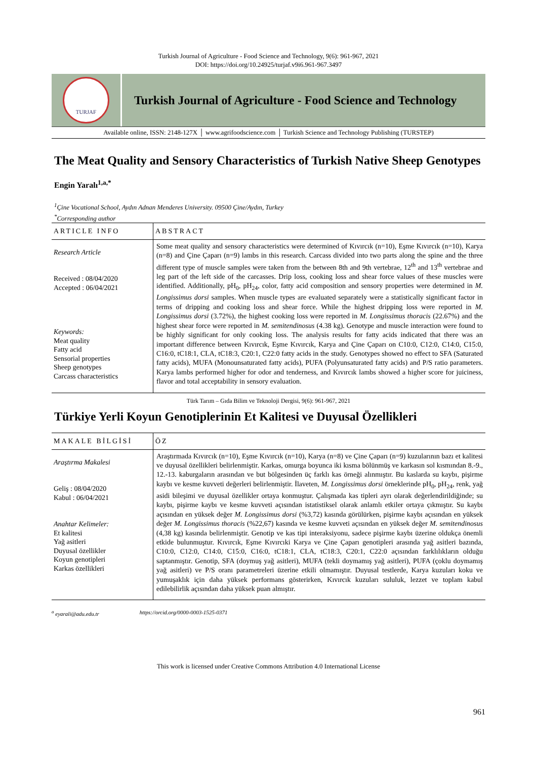Turkish Journal of Agriculture - Food Science and Technology, 9(6): 961-967, 2021
DOI: https://doi.org/10.24925/turjaf.v9i6.961-967.3497
TURJAF
Turkish Journal of Agriculture - Food Science and Technology
Available online, ISSN: 2148-127X │ www.agrifoodscience.com │ Turkish Science and Technology Publishing (TURSTEP)
The Meat Quality and Sensory Characteristics of Turkish Native Sheep Genotypes
Engin Yaralı<sup>1,a,*</sup>
<sup>1</sup> Çine Vocational School, Aydın Adnan Menderes University. 09500 Çine/Aydın, Turkey
<sup>*</sup> Corresponding author
ARTICLE INFO
Research Article
Received : 08/04/2020
Accepted : 06/04/2021
Keywords:
Meat quality
Fatty acid
Sensorial properties
Sheep genotypes
Carcass characteristics
ABSTRACT
Some meat quality and sensory characteristics were determined of Kıvırcık (n=10), Eşme Kıvırcık (n=10), Karya (n=8) and Çine Çaparı (n=9) lambs in this research. Carcass divided into two parts along the spine and the three different type of muscle samples were taken from the between 8th and 9th vertebrae, 12<sup>th</sup> and 13<sup>th</sup> vertebrae and leg part of the left side of the carcasses. Drip loss, cooking loss and shear force values of these muscles were identified. Additionally, pH<sub>0</sub>, pH<sub>24</sub>, color, fatty acid composition and sensory properties were determined in M. Longissimus dorsi samples. When muscle types are evaluated separately were a statistically significant factor in terms of dripping and cooking loss and shear force. While the highest dripping loss were reported in M. Longissimus dorsi (3.72%), the highest cooking loss were reported in M. Longissimus thoracis (22.67%) and the highest shear force were reported in M. semitendinosus (4.38 kg). Genotype and muscle interaction were found to be highly significant for only cooking loss. The analysis results for fatty acids indicated that there was an important difference between Kıvırcık, Eşme Kıvırcık, Karya and Çine Çaparı on C10:0, C12:0, C14:0, C15:0, C16:0, tC18:1, CLA, tC18:3, C20:1, C22:0 fatty acids in the study. Genotypes showed no effect to SFA (Saturated fatty acids), MUFA (Monounsaturated fatty acids), PUFA (Polyunsaturated fatty acids) and P/S ratio parameters. Karya lambs performed higher for odor and tenderness, and Kıvırcık lambs showed a higher score for juiciness, flavor and total acceptability in sensory evaluation.
Türk Tarım – Gıda Bilim ve Teknoloji Dergisi, 9(6): 961-967, 2021
Türkiye Yerli Koyun Genotiplerinin Et Kalitesi ve Duyusal Özellikleri
MAKALE BİLGİSİ
Araştırma Makalesi
Geliş : 08/04/2020
Kabul : 06/04/2021
Anahtar Kelimeler:
Et kalitesi
Yağ asitleri
Duyusal özellikler
Koyun genotipleri
Karkas özellikleri
ÖZ
Araştırmada Kıvırcık (n=10), Eşme Kıvırcık (n=10), Karya (n=8) ve Çine Çaparı (n=9) kuzularının bazı et kalitesi ve duyusal özellikleri belirlenmiştir. Karkas, omurga boyunca iki kısma bölünmüş ve karkasın sol kısmından 8.-9., 12.-13. kaburgaların arasından ve but bölgesinden üç farklı kas örneği alınmıştır. Bu kaslarda su kaybı, pişirme kaybı ve kesme kuvveti değerleri belirlenmiştir. İlaveten, M. Longissimus dorsi örneklerinde pH<sub>0</sub>, pH<sub>24</sub>, renk, yağ asidi bileşimi ve duyusal özellikler ortaya konmuştur. Çalışmada kas tipleri ayrı olarak değerlendirildiğinde; su kaybı, pişirme kaybı ve kesme kuvveti açısından istatistiksel olarak anlamlı etkiler ortaya çıkmıştır. Su kaybı açısından en yüksek değer M. Longissimus dorsi (%3,72) kasında görülürken, pişirme kaybı açısından en yüksek değer M. Longissimus thoracis (%22,67) kasında ve kesme kuvveti açısından en yüksek değer M. semitendinosus (4,38 kg) kasında belirlenmiştir. Genotip ve kas tipi interaksiyonu, sadece pişirme kaybı üzerine oldukça önemli etkide bulunmuştur. Kıvırcık, Eşme Kıvırcıki Karya ve Çine Çaparı genotipleri arasında yağ asitleri bazında, C10:0, C12:0, C14:0, C15:0, C16:0, tC18:1, CLA, tC18:3, C20:1, C22:0 açısından farklılıkların olduğu saptanmıştır. Genotip, SFA (doymuş yağ asitleri), MUFA (tekli doymamış yağ asitleri), PUFA (çoklu doymamış yağ asitleri) ve P/S oranı parametreleri üzerine etkili olmamıştır. Duyusal testlerde, Karya kuzuları koku ve yumuşaklık için daha yüksek performans gösterirken, Kıvırcık kuzuları sululuk, lezzet ve toplam kabul edilebilirlik açısından daha yüksek puan almıştır.
<sup>a</sup> eyarali@adu.edu.tr https://orcid.org/0000-0003-1525-0371
This work is licensed under Creative Commons Attribution 4.0 International License
961